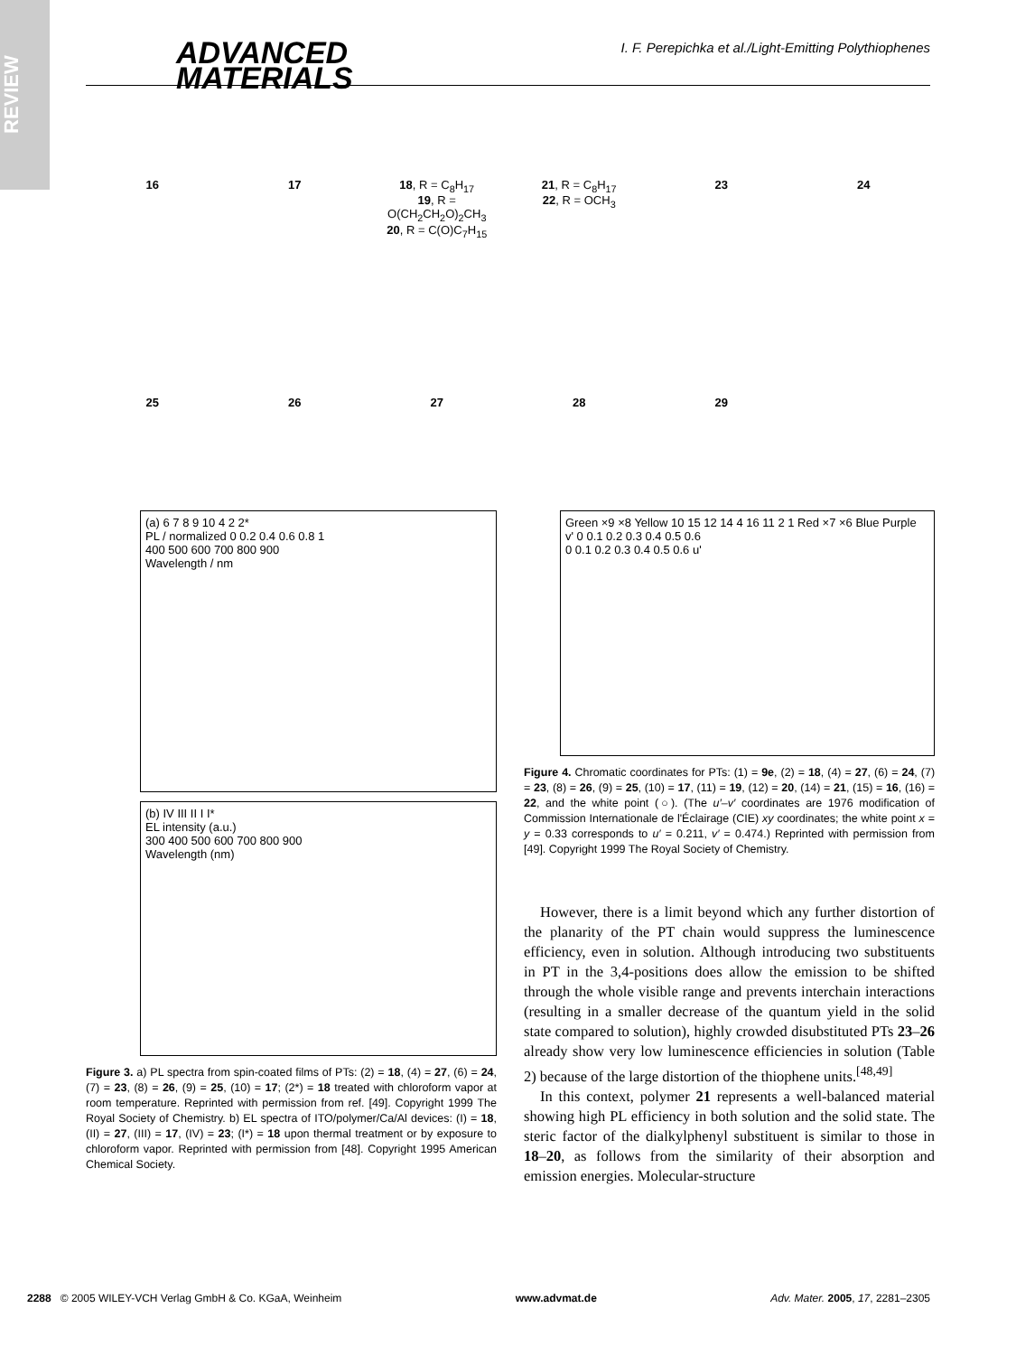REVIEW
ADVANCED
MATERIALS
I. F. Perepichka et al./Light-Emitting Polythiophenes
16
17
18, R = C<sub>8</sub>H<sub>17</sub>
19, R = O(CH<sub>2</sub>CH<sub>2</sub>O)<sub>2</sub>CH<sub>3</sub>
20, R = C(O)C<sub>7</sub>H<sub>15</sub>
21, R = C<sub>8</sub>H<sub>17</sub>
22, R = OCH<sub>3</sub>
23
24
25
26
27
28
29
(a) 6 7 8 9 10 4 2 2*
PL / normalized 0 0.2 0.4 0.6 0.8 1
400 500 600 700 800 900
Wavelength / nm
(b) IV III II I I*
EL intensity (a.u.)
300 400 500 600 700 800 900
Wavelength (nm)
Figure 3. a) PL spectra from spin-coated films of PTs: (2) = 18, (4) = 27, (6) = 24, (7) = 23, (8) = 26, (9) = 25, (10) = 17; (2*) = 18 treated with chloroform vapor at room temperature. Reprinted with permission from ref. [49]. Copyright 1999 The Royal Society of Chemistry. b) EL spectra of ITO/polymer/Ca/Al devices: (I) = 18, (II) = 27, (III) = 17, (IV) = 23; (I*) = 18 upon thermal treatment or by exposure to chloroform vapor. Reprinted with permission from [48]. Copyright 1995 American Chemical Society.
Green ×9 ×8 Yellow 10 15 12 14 4 16 11 2 1 Red ×7 ×6 Blue Purple
v' 0 0.1 0.2 0.3 0.4 0.5 0.6
0 0.1 0.2 0.3 0.4 0.5 0.6 u'
Figure 4. Chromatic coordinates for PTs: (1) = 9e, (2) = 18, (4) = 27, (6) = 24, (7) = 23, (8) = 26, (9) = 25, (10) = 17, (11) = 19, (12) = 20, (14) = 21, (15) = 16, (16) = 22, and the white point (○). (The u′–v′ coordinates are 1976 modification of Commission Internationale de l'Éclairage (CIE) xy coordinates; the white point x = y = 0.33 corresponds to u′ = 0.211, v′ = 0.474.) Reprinted with permission from [49]. Copyright 1999 The Royal Society of Chemistry.
However, there is a limit beyond which any further distortion of the planarity of the PT chain would suppress the luminescence efficiency, even in solution. Although introducing two substituents in PT in the 3,4-positions does allow the emission to be shifted through the whole visible range and prevents interchain interactions (resulting in a smaller decrease of the quantum yield in the solid state compared to solution), highly crowded disubstituted PTs 23–26 already show very low luminescence efficiencies in solution (Table 2) because of the large distortion of the thiophene units.<sup>[48,49]</sup>
In this context, polymer 21 represents a well-balanced material showing high PL efficiency in both solution and the solid state. The steric factor of the dialkylphenyl substituent is similar to those in 18–20, as follows from the similarity of their absorption and emission energies. Molecular-structure
2288 © 2005 WILEY-VCH Verlag GmbH & Co. KGaA, Weinheim www.advmat.de Adv. Mater. 2005, 17, 2281–2305